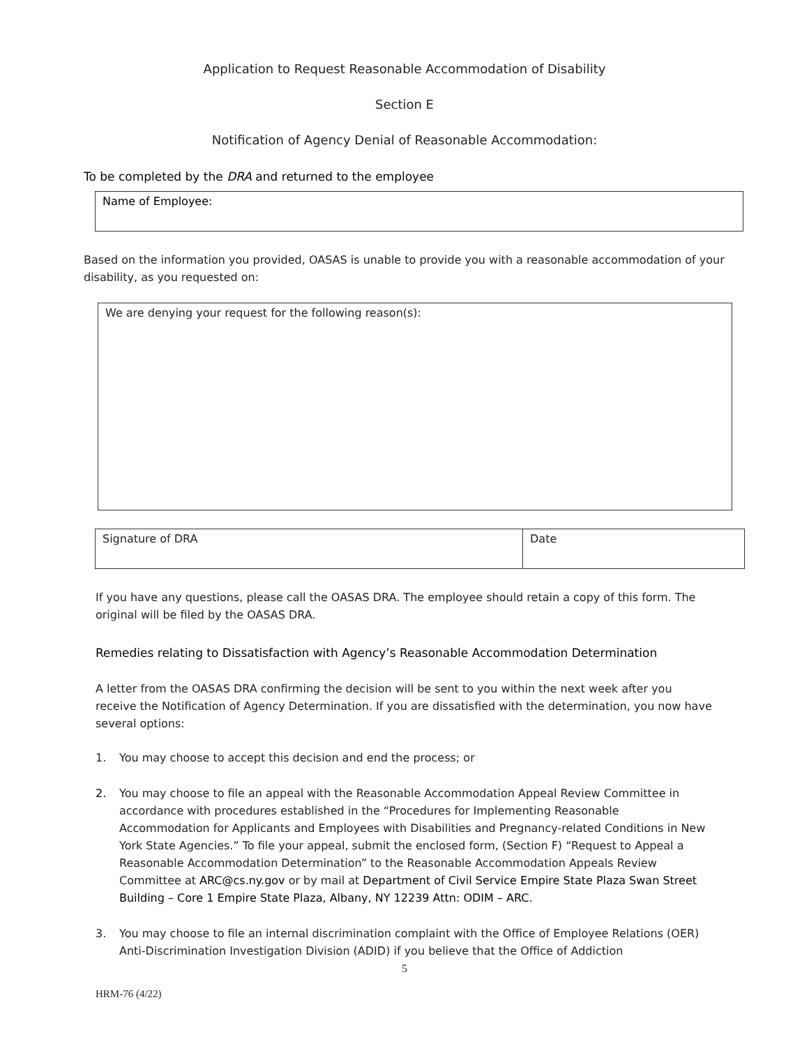Application to Request Reasonable Accommodation of Disability
Section E
Notification of Agency Denial of Reasonable Accommodation:
To be completed by the DRA and returned to the employee
| Name of Employee: |
Based on the information you provided, OASAS is unable to provide you with a reasonable accommodation of your disability, as you requested on:
| We are denying your request for the following reason(s): |
| Signature of DRA | Date |
If you have any questions, please call the OASAS DRA. The employee should retain a copy of this form. The original will be filed by the OASAS DRA.
Remedies relating to Dissatisfaction with Agency’s Reasonable Accommodation Determination
A letter from the OASAS DRA confirming the decision will be sent to you within the next week after you receive the Notification of Agency Determination. If you are dissatisfied with the determination, you now have several options:
1. You may choose to accept this decision and end the process; or
2. You may choose to file an appeal with the Reasonable Accommodation Appeal Review Committee in accordance with procedures established in the “Procedures for Implementing Reasonable Accommodation for Applicants and Employees with Disabilities and Pregnancy-related Conditions in New York State Agencies.” To file your appeal, submit the enclosed form, (Section F) “Request to Appeal a Reasonable Accommodation Determination” to the Reasonable Accommodation Appeals Review Committee at ARC@cs.ny.gov or by mail at Department of Civil Service Empire State Plaza Swan Street Building – Core 1 Empire State Plaza, Albany, NY 12239 Attn: ODIM – ARC.
3. You may choose to file an internal discrimination complaint with the Office of Employee Relations (OER) Anti-Discrimination Investigation Division (ADID) if you believe that the Office of Addiction
5
HRM-76 (4/22)